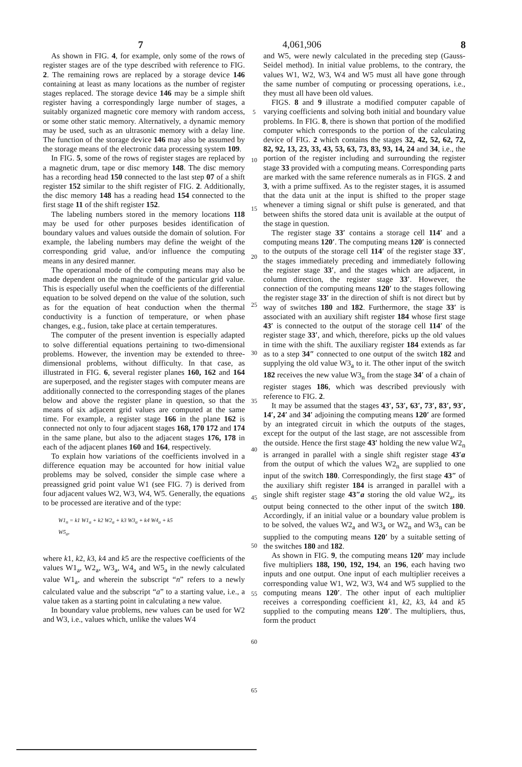7 4,061,906 8
As shown in FIG. 4, for example, only some of the rows of register stages are of the type described with reference to FIG. 2. The remaining rows are replaced by a storage device 146 containing at least as many locations as the number of register stages replaced. The storage device 146 may be a simple shift register having a correspondingly large number of stages, a suitably organized magnetic core memory with random access, or some other static memory. Alternatively, a dynamic memory may be used, such as an ultrasonic memory with a delay line. The function of the storage device 146 may also be assumed by the storage means of the electronic data processing system 109.
In FIG. 5, some of the rows of register stages are replaced by a magnetic drum, tape or disc memory 148. The disc memory has a recording head 150 connected to the last step 07 of a shift register 152 similar to the shift register of FIG. 2. Additionally, the disc memory 148 has a reading head 154 connected to the first stage 11 of the shift register 152.
The labeling numbers stored in the memory locations 118 may be used for other purposes besides identification of boundary values and values outside the domain of solution. For example, the labeling numbers may define the weight of the corresponding grid value, and/or influence the computing means in any desired manner.
The operational mode of the computing means may also be made dependent on the magnitude of the particular grid value. This is especially useful when the coefficients of the differential equation to be solved depend on the value of the solution, such as for the equation of heat conduction when the thermal conductivity is a function of temperature, or when phase changes, e.g., fusion, take place at certain temperatures.
The computer of the present invention is especially adapted to solve differential equations pertaining to two-dimensional problems. However, the invention may be extended to three-dimensional problems, without difficulty. In that case, as illustrated in FIG. 6, several register planes 160, 162 and 164 are superposed, and the register stages with computer means are additionally connected to the corresponding stages of the planes below and above the register plane in question, so that the means of six adjacent grid values are computed at the same time. For example, a register stage 166 in the plane 162 is connected not only to four adjacent stages 168, 170 172 and 174 in the same plane, but also to the adjacent stages 176, 178 in each of the adjacent planes 160 and 164, respectively.
To explain how variations of the coefficients involved in a difference equation may be accounted for how initial value problems may be solved, consider the simple case where a preassigned grid point value W1 (see FIG. 7) is derived from four adjacent values W2, W3, W4, W5. Generally, the equations to be processed are iterative and of the type:
W1<sub>n</sub> = k1 W1<sub>a</sub> + k2 W2<sub>a</sub> + k3 W3<sub>a</sub> + k4 W4<sub>a</sub> + k5
W5<sub>a</sub>,
where k1, k2, k3, k4 and k5 are the respective coefficients of the values W1<sub>a</sub>, W2<sub>a</sub>, W3<sub>a</sub>, W4<sub>a</sub> and W5<sub>a</sub> in the newly calculated value W1<sub>a</sub>, and wherein the subscript “n” refers to a newly calculated value and the subscript “a” to a starting value, i.e., a value taken as a starting point in calculating a new value.
In boundary value problems, new values can be used for W2 and W3, i.e., values which, unlike the values W4
5
10
15
20
25
30
35
40
45
50
55
60
65
and W5, were newly calculated in the preceding step (Gauss-Seidel method). In initial value problems, to the contrary, the values W1, W2, W3, W4 and W5 must all have gone through the same number of computing or processing operations, i.e., they must all have been old values.
FIGS. 8 and 9 illustrate a modified computer capable of varying coefficients and solving both initial and boundary value problems. In FIG. 8, there is shown that portion of the modified computer which corresponds to the portion of the calculating device of FIG. 2 which contains the stages 32, 42, 52, 62, 72, 82, 92, 13, 23, 33, 43, 53, 63, 73, 83, 93, 14, 24 and 34, i.e., the portion of the register including and surrounding the register stage 33 provided with a computing means. Corresponding parts are marked with the same reference numerals as in FIGS. 2 and 3, with a prime suffixed. As to the register stages, it is assumed that the data unit at the input is shifted to the proper stage whenever a timing signal or shift pulse is generated, and that between shifts the stored data unit is available at the output of the stage in question.
The register stage 33′ contains a storage cell 114′ and a computing means 120′. The computing means 120′ is connected to the outputs of the storage cell 114′ of the register stage 33′, the stages immediately preceding and immediately following the register stage 33′, and the stages which are adjacent, in column direction, the register stage 33′. However, the connection of the computing means 120′ to the stages following the register stage 33′ in the direction of shift is not direct but by way of switches 180 and 182. Furthermore, the stage 33′ is associated with an auxiliary shift register 184 whose first stage 43′ is connected to the output of the storage cell 114′ of the register stage 33′, and which, therefore, picks up the old values in time with the shift. The auxiliary register 184 extends as far as to a step 34″ connected to one output of the switch 182 and supplying the old value W3<sub>a</sub> to it. The other input of the switch 182 receives the new value W3<sub>n</sub> from the stage 34′ of a chain of register stages 186, which was described previously with reference to FIG. 2.
It may be assumed that the stages 43′, 53′, 63′, 73′, 83′, 93′, 14′, 24′ and 34′ adjoining the computing means 120′ are formed by an integrated circuit in which the outputs of the stages, except for the output of the last stage, are not asscessible from the outside. Hence the first stage 43′ holding the new value W2<sub>n</sub> is arranged in parallel with a single shift register stage 43′a from the output of which the values W2<sub>n</sub> are supplied to one input of the switch 180. Correspondingly, the first stage 43″ of the auxiliary shift register 184 is arranged in parallel with a single shift register stage 43″a storing the old value W2<sub>a</sub>, its output being connected to the other input of the switch 180. Accordingly, if an initial value or a boundary value problem is to be solved, the values W2<sub>a</sub> and W3<sub>a</sub> or W2<sub>n</sub> and W3<sub>n</sub> can be supplied to the computing means 120′ by a suitable setting of the switches 180 and 182.
As shown in FIG. 9, the computing means 120′ may include five multipliers 188, 190, 192, 194, an 196, each having two inputs and one output. One input of each multiplier receives a corresponding value W1, W2, W3, W4 and W5 supplied to the computing means 120′. The other input of each multiplier receives a corresponding coefficient k1, k2, k3, k4 and k5 supplied to the computing means 120′. The multipliers, thus, form the product